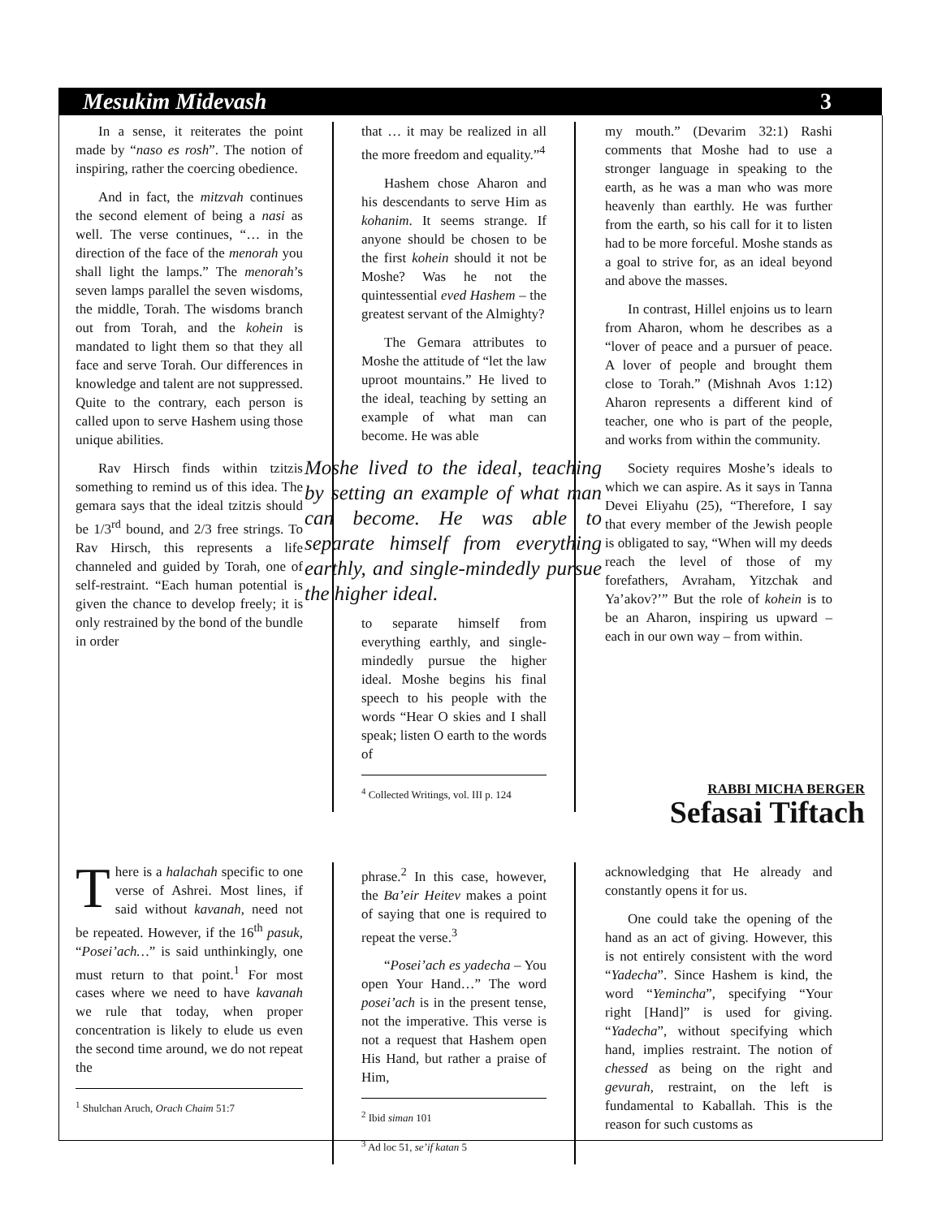Mesukim Midevash 3
In a sense, it reiterates the point made by “naso es rosh”. The notion of inspiring, rather the coercing obedience.
And in fact, the mitzvah continues the second element of being a nasi as well. The verse continues, “… in the direction of the face of the menorah you shall light the lamps.” The menorah’s seven lamps parallel the seven wisdoms, the middle, Torah. The wisdoms branch out from Torah, and the kohein is mandated to light them so that they all face and serve Torah. Our differences in knowledge and talent are not suppressed. Quite to the contrary, each person is called upon to serve Hashem using those unique abilities.
Rav Hirsch finds within tzitzis something to remind us of this idea. The gemara says that the ideal tzitzis should be 1/3<sup>rd</sup> bound, and 2/3 free strings. To Rav Hirsch, this represents a life channeled and guided by Torah, one of self-restraint. “Each human potential is given the chance to develop freely; it is only restrained by the bond of the bundle in order
that … it may be realized in all the more freedom and equality.”<sup>4</sup>
Hashem chose Aharon and his descendants to serve Him as kohanim. It seems strange. If anyone should be chosen to be the first kohein should it not be Moshe? Was he not the quintessential eved Hashem – the greatest servant of the Almighty?
The Gemara attributes to Moshe the attitude of “let the law uproot mountains.” He lived to the ideal, teaching by setting an example of what man can become. He was able
Moshe lived to the ideal, teaching by setting an example of what man can become. He was able to separate himself from everything earthly, and single-mindedly pursue the higher ideal.
to separate himself from everything earthly, and single-mindedly pursue the higher ideal. Moshe begins his final speech to his people with the words “Hear O skies and I shall speak; listen O earth to the words of
<sup>4</sup> Collected Writings, vol. III p. 124
my mouth.” (Devarim 32:1) Rashi comments that Moshe had to use a stronger language in speaking to the earth, as he was a man who was more heavenly than earthly. He was further from the earth, so his call for it to listen had to be more forceful. Moshe stands as a goal to strive for, as an ideal beyond and above the masses.
In contrast, Hillel enjoins us to learn from Aharon, whom he describes as a “lover of peace and a pursuer of peace. A lover of people and brought them close to Torah.” (Mishnah Avos 1:12) Aharon represents a different kind of teacher, one who is part of the people, and works from within the community.
Society requires Moshe’s ideals to which we can aspire. As it says in Tanna Devei Eliyahu (25), “Therefore, I say that every member of the Jewish people is obligated to say, “When will my deeds reach the level of those of my forefathers, Avraham, Yitzchak and Ya’akov?’” But the role of kohein is to be an Aharon, inspiring us upward – each in our own way – from within.
RABBI MICHA BERGER
Sefasai Tiftach
There is a halachah specific to one verse of Ashrei. Most lines, if said without kavanah, need not be repeated. However, if the 16<sup>th</sup> pasuk, “Posei’ach…” is said unthinkingly, one must return to that point.<sup>1</sup> For most cases where we need to have kavanah we rule that today, when proper concentration is likely to elude us even the second time around, we do not repeat the
<sup>1</sup> Shulchan Aruch, Orach Chaim 51:7
phrase.<sup>2</sup> In this case, however, the Ba’eir Heitev makes a point of saying that one is required to repeat the verse.<sup>3</sup>
“Posei’ach es yadecha – You open Your Hand…” The word posei’ach is in the present tense, not the imperative. This verse is not a request that Hashem open His Hand, but rather a praise of Him,
<sup>2</sup> Ibid siman 101
<sup>3</sup> Ad loc 51, se’if katan 5
acknowledging that He already and constantly opens it for us.
One could take the opening of the hand as an act of giving. However, this is not entirely consistent with the word “Yadecha”. Since Hashem is kind, the word “Yemincha”, specifying “Your right [Hand]” is used for giving. “Yadecha”, without specifying which hand, implies restraint. The notion of chessed as being on the right and gevurah, restraint, on the left is fundamental to Kaballah. This is the reason for such customs as